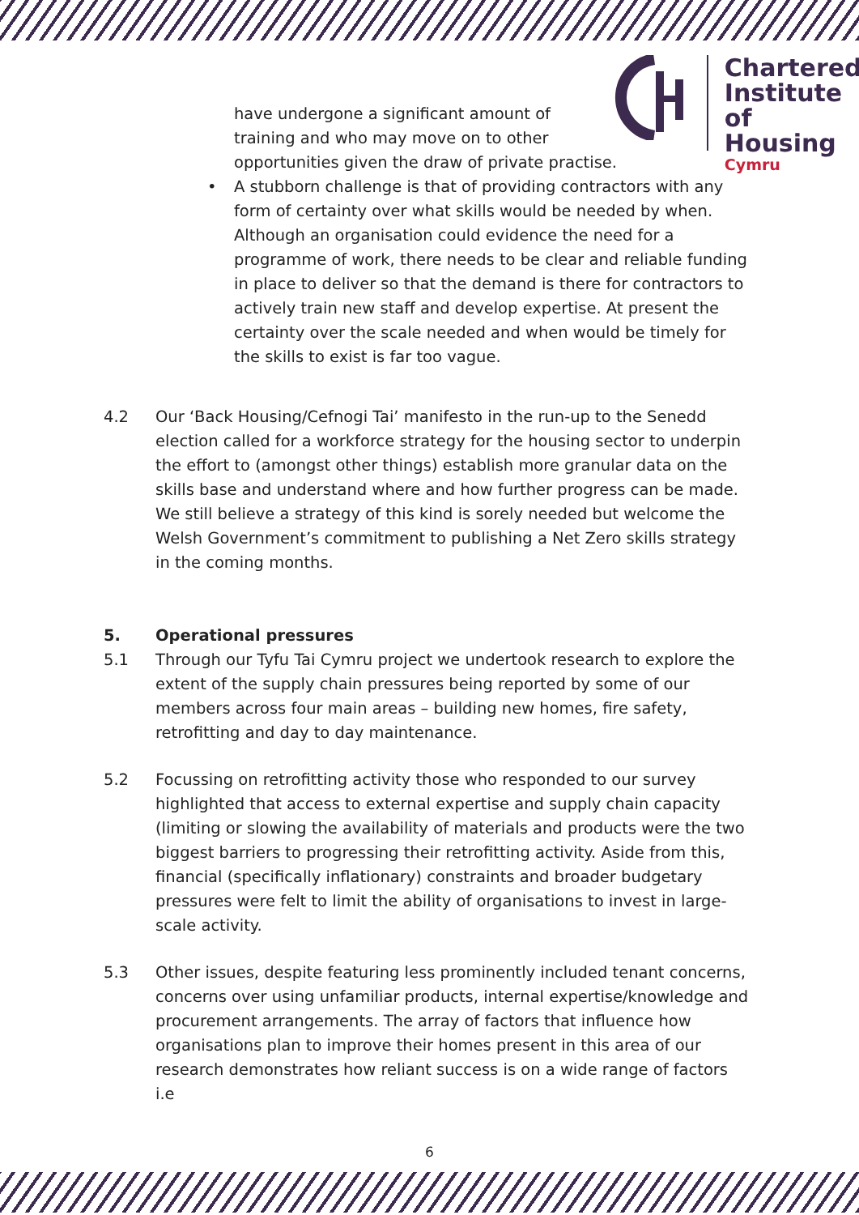Chartered
Institute of
Housing
Cymru
have undergone a significant amount of
training and who may move on to other
opportunities given the draw of private practise.
• A stubborn challenge is that of providing contractors with any form of certainty over what skills would be needed by when. Although an organisation could evidence the need for a programme of work, there needs to be clear and reliable funding in place to deliver so that the demand is there for contractors to actively train new staff and develop expertise. At present the certainty over the scale needed and when would be timely for the skills to exist is far too vague.
4.2 Our ‘Back Housing/Cefnogi Tai’ manifesto in the run-up to the Senedd election called for a workforce strategy for the housing sector to underpin the effort to (amongst other things) establish more granular data on the skills base and understand where and how further progress can be made. We still believe a strategy of this kind is sorely needed but welcome the Welsh Government’s commitment to publishing a Net Zero skills strategy in the coming months.
5. Operational pressures
5.1 Through our Tyfu Tai Cymru project we undertook research to explore the extent of the supply chain pressures being reported by some of our members across four main areas – building new homes, fire safety, retrofitting and day to day maintenance.
5.2 Focussing on retrofitting activity those who responded to our survey highlighted that access to external expertise and supply chain capacity (limiting or slowing the availability of materials and products were the two biggest barriers to progressing their retrofitting activity. Aside from this, financial (specifically inflationary) constraints and broader budgetary pressures were felt to limit the ability of organisations to invest in large-scale activity.
5.3 Other issues, despite featuring less prominently included tenant concerns, concerns over using unfamiliar products, internal expertise/knowledge and procurement arrangements. The array of factors that influence how organisations plan to improve their homes present in this area of our research demonstrates how reliant success is on a wide range of factors i.e
6